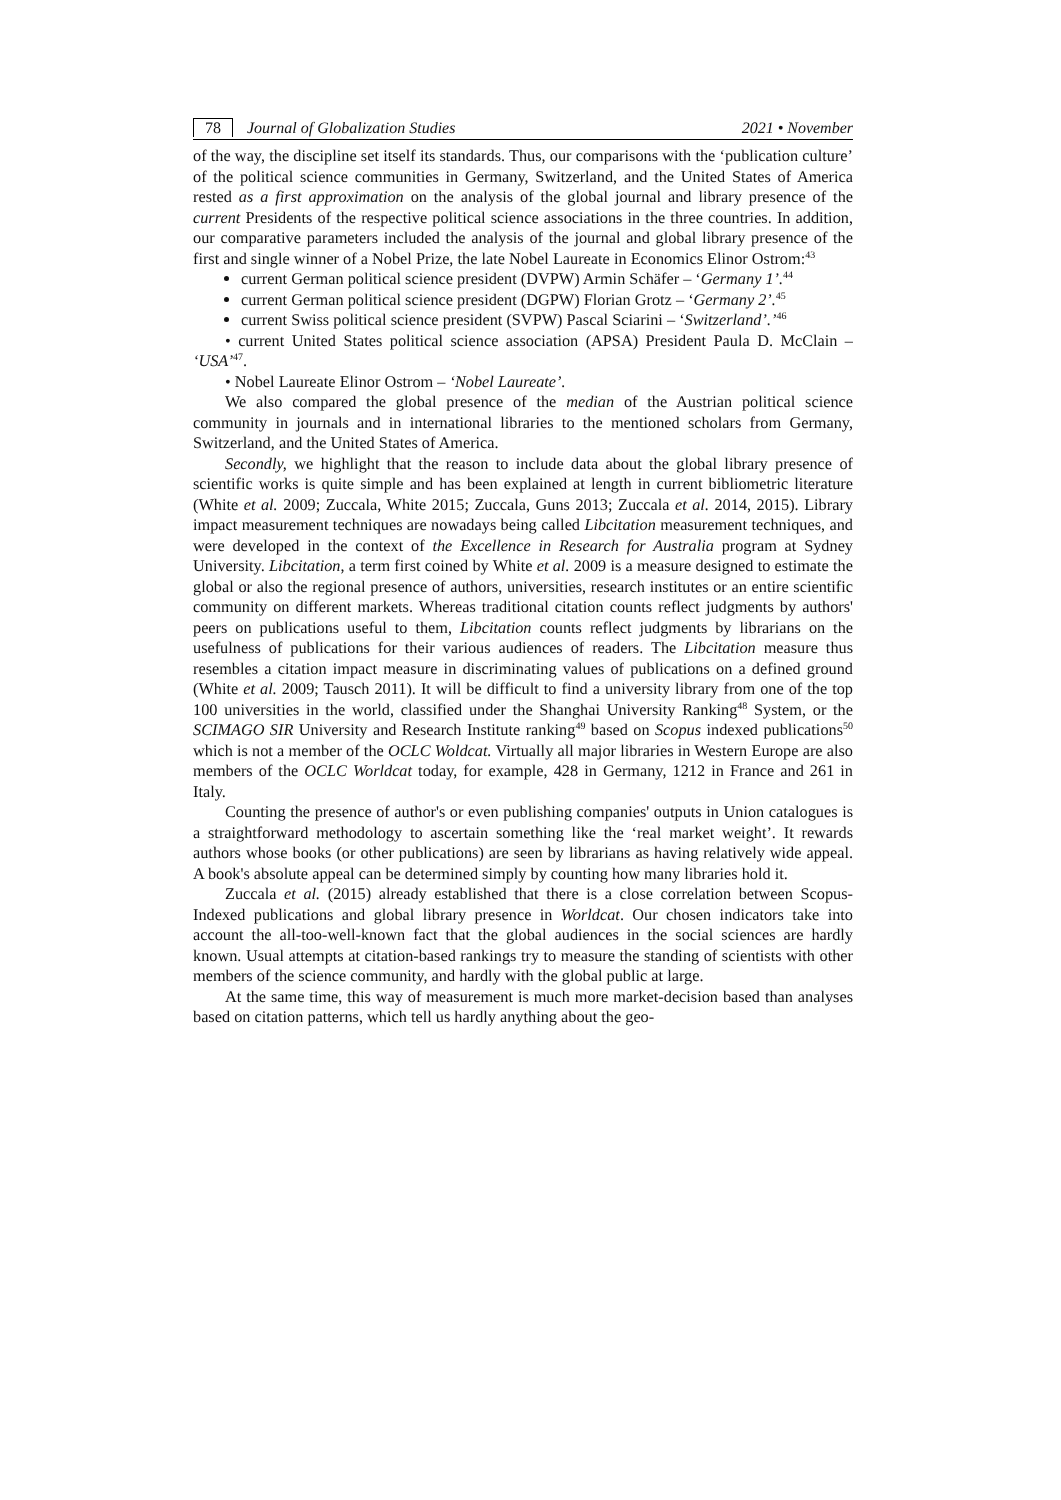78 Journal of Globalization Studies 2021 • November
of the way, the discipline set itself its standards. Thus, our comparisons with the ‘publication culture’ of the political science communities in Germany, Switzerland, and the United States of America rested as a first approximation on the analysis of the global journal and library presence of the current Presidents of the respective political science associations in the three countries. In addition, our comparative parameters included the analysis of the journal and global library presence of the first and single winner of a Nobel Prize, the late Nobel Laureate in Economics Elinor Ostrom:<sup>43</sup>
current German political science president (DVPW) Armin Schäfer – ‘Germany 1’.<sup>44</sup>
current German political science president (DGPW) Florian Grotz – ‘Germany 2’.<sup>45</sup>
current Swiss political science president (SVPW) Pascal Sciarini – ‘Switzerland’.’<sup>46</sup>
• current United States political science association (APSA) President Paula D. McClain – ‘USA’<sup>47</sup>.
• Nobel Laureate Elinor Ostrom – ‘Nobel Laureate’.
We also compared the global presence of the median of the Austrian political science community in journals and in international libraries to the mentioned scholars from Germany, Switzerland, and the United States of America.
Secondly, we highlight that the reason to include data about the global library presence of scientific works is quite simple and has been explained at length in current bibliometric literature (White et al. 2009; Zuccala, White 2015; Zuccala, Guns 2013; Zuccala et al. 2014, 2015). Library impact measurement techniques are nowadays being called Libcitation measurement techniques, and were developed in the context of the Excellence in Research for Australia program at Sydney University. Libcitation, a term first coined by White et al. 2009 is a measure designed to estimate the global or also the regional presence of authors, universities, research institutes or an entire scientific community on different markets. Whereas traditional citation counts reflect judgments by authors' peers on publications useful to them, Libcitation counts reflect judgments by librarians on the usefulness of publications for their various audiences of readers. The Libcitation measure thus resembles a citation impact measure in discriminating values of publications on a defined ground (White et al. 2009; Tausch 2011). It will be difficult to find a university library from one of the top 100 universities in the world, classified under the Shanghai University Ranking<sup>48</sup> System, or the SCIMAGO SIR University and Research Institute ranking<sup>49</sup> based on Scopus indexed publications<sup>50</sup> which is not a member of the OCLC Woldcat. Virtually all major libraries in Western Europe are also members of the OCLC Worldcat today, for example, 428 in Germany, 1212 in France and 261 in Italy.
Counting the presence of author's or even publishing companies' outputs in Union catalogues is a straightforward methodology to ascertain something like the ‘real market weight’. It rewards authors whose books (or other publications) are seen by librarians as having relatively wide appeal. A book's absolute appeal can be determined simply by counting how many libraries hold it.
Zuccala et al. (2015) already established that there is a close correlation between Scopus-Indexed publications and global library presence in Worldcat. Our chosen indicators take into account the all-too-well-known fact that the global audiences in the social sciences are hardly known. Usual attempts at citation-based rankings try to measure the standing of scientists with other members of the science community, and hardly with the global public at large.
At the same time, this way of measurement is much more market-decision based than analyses based on citation patterns, which tell us hardly anything about the geo-